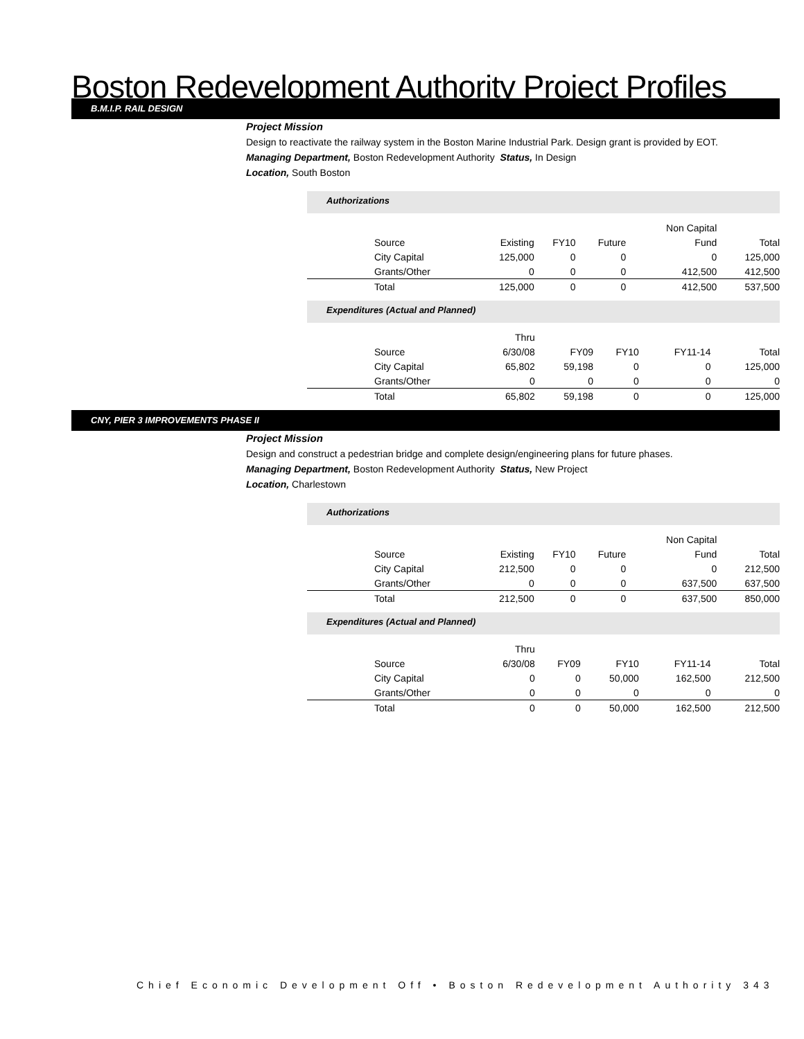Boston Redevelopment Authority Project Profiles
B.M.I.P. RAIL DESIGN
Project Mission
Design to reactivate the railway system in the Boston Marine Industrial Park. Design grant is provided by EOT.
Managing Department, Boston Redevelopment Authority Status, In Design
Location, South Boston
Authorizations
| | | | | Non Capital | |
| Source | Existing | FY10 | Future | Fund | Total |
| City Capital | 125,000 | 0 | 0 | 0 | 125,000 |
| Grants/Other | 0 | 0 | 0 | 412,500 | 412,500 |
| Total | 125,000 | 0 | 0 | 412,500 | 537,500 |
Expenditures (Actual and Planned)
| | Thru | | | | |
| Source | 6/30/08 | FY09 | FY10 | FY11-14 | Total |
| City Capital | 65,802 | 59,198 | 0 | 0 | 125,000 |
| Grants/Other | 0 | 0 | 0 | 0 | 0 |
| Total | 65,802 | 59,198 | 0 | 0 | 125,000 |
CNY, PIER 3 IMPROVEMENTS PHASE II
Project Mission
Design and construct a pedestrian bridge and complete design/engineering plans for future phases.
Managing Department, Boston Redevelopment Authority Status, New Project
Location, Charlestown
Authorizations
| | | | | Non Capital | |
| Source | Existing | FY10 | Future | Fund | Total |
| City Capital | 212,500 | 0 | 0 | 0 | 212,500 |
| Grants/Other | 0 | 0 | 0 | 637,500 | 637,500 |
| Total | 212,500 | 0 | 0 | 637,500 | 850,000 |
Expenditures (Actual and Planned)
| | Thru | | | | |
| Source | 6/30/08 | FY09 | FY10 | FY11-14 | Total |
| City Capital | 0 | 0 | 50,000 | 162,500 | 212,500 |
| Grants/Other | 0 | 0 | 0 | 0 | 0 |
| Total | 0 | 0 | 50,000 | 162,500 | 212,500 |
Chief Economic Development Off • Boston Redevelopment Authority 343